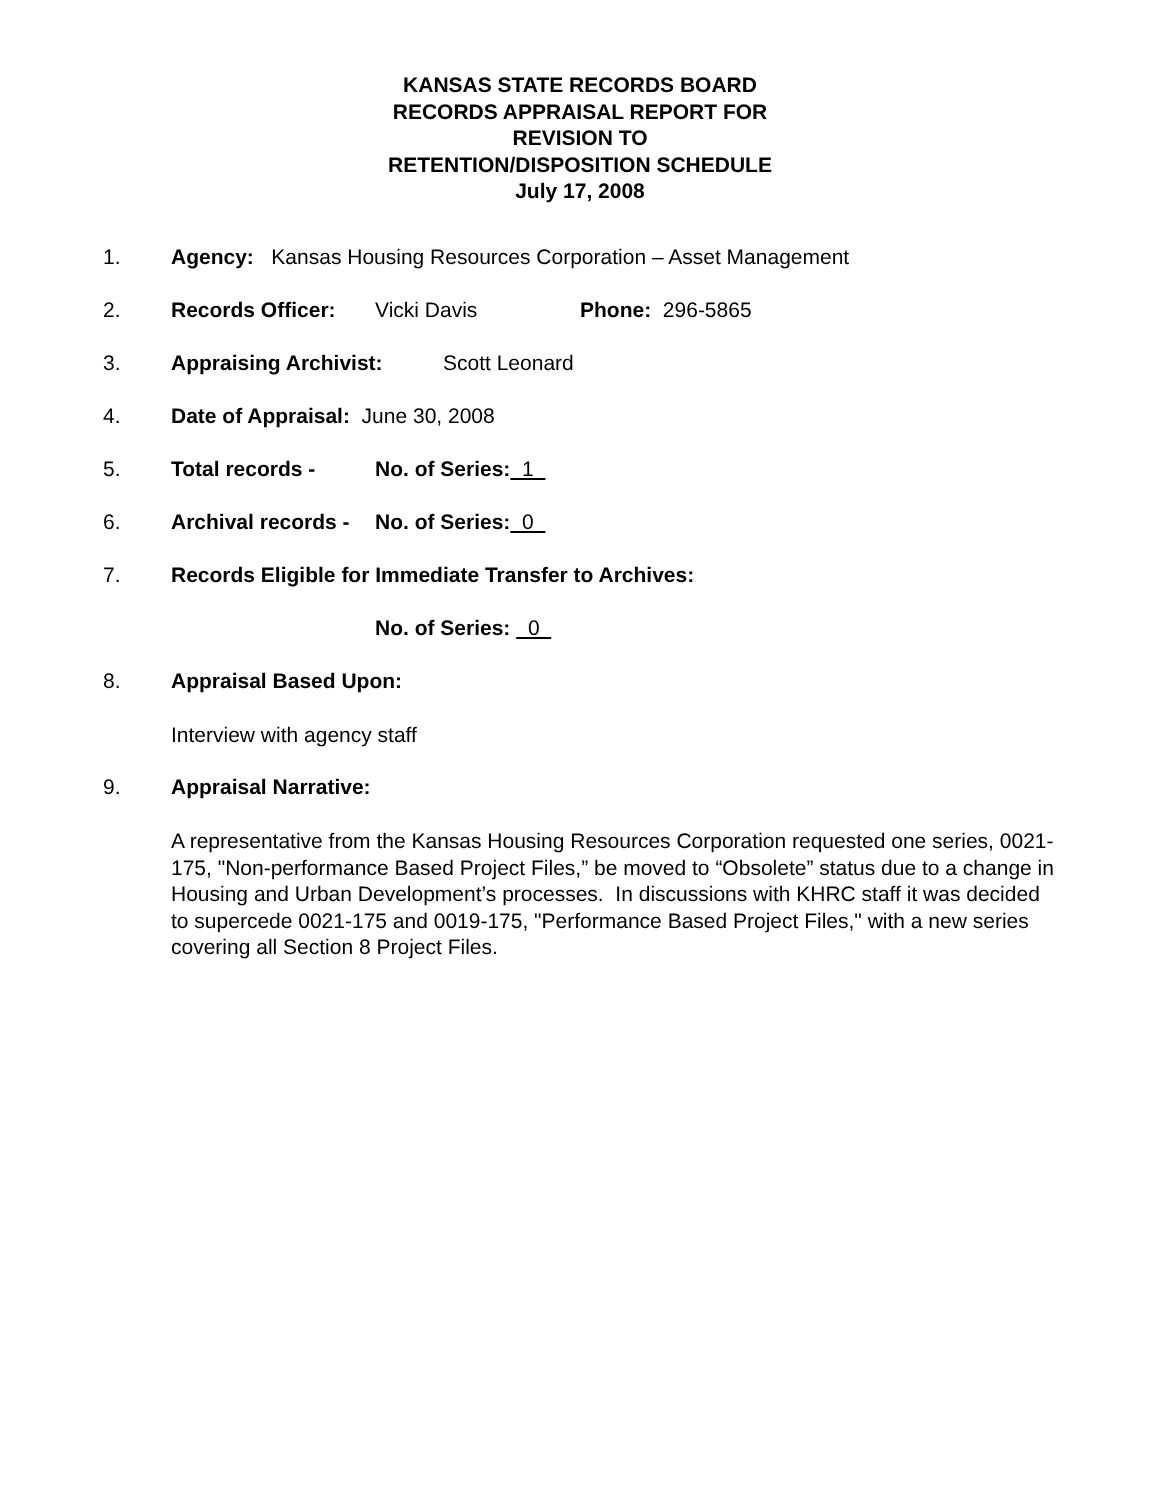KANSAS STATE RECORDS BOARD
RECORDS APPRAISAL REPORT FOR
REVISION TO
RETENTION/DISPOSITION SCHEDULE
July 17, 2008
1. Agency: Kansas Housing Resources Corporation – Asset Management
2. Records Officer: Vicki Davis Phone: 296-5865
3. Appraising Archivist: Scott Leonard
4. Date of Appraisal: June 30, 2008
5. Total records - No. of Series: 1
6. Archival records - No. of Series: 0
7. Records Eligible for Immediate Transfer to Archives:
No. of Series: 0
8. Appraisal Based Upon:
Interview with agency staff
9. Appraisal Narrative:
A representative from the Kansas Housing Resources Corporation requested one series, 0021-175, "Non-performance Based Project Files,” be moved to “Obsolete” status due to a change in Housing and Urban Development’s processes. In discussions with KHRC staff it was decided to supercede 0021-175 and 0019-175, "Performance Based Project Files," with a new series covering all Section 8 Project Files.